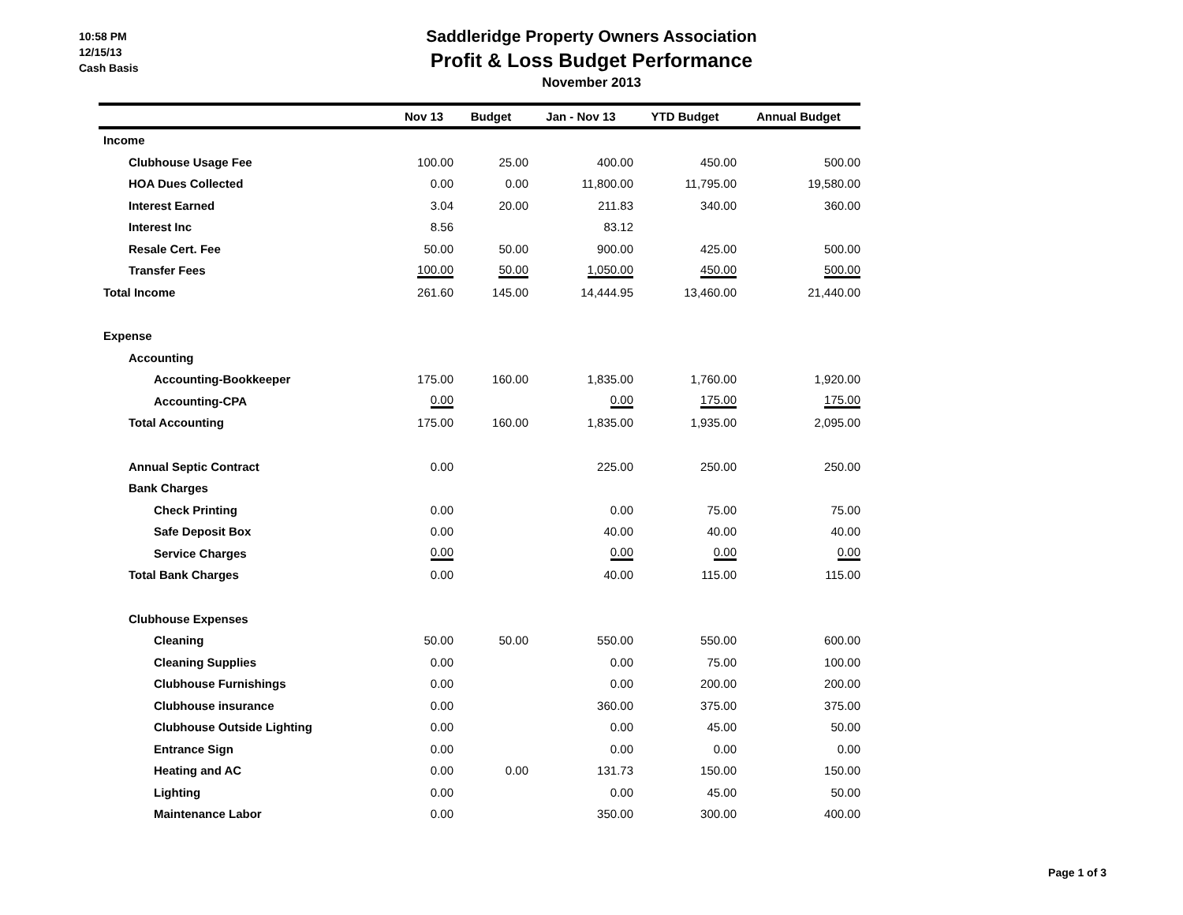10:58 PM
12/15/13
Cash Basis
Saddleridge Property Owners Association
Profit & Loss Budget Performance
November 2013
| | Nov 13 | Budget | Jan - Nov 13 | YTD Budget | Annual Budget |
| --- | --- | --- | --- | --- | --- |
| Income | | | | | |
| Clubhouse Usage Fee | 100.00 | 25.00 | 400.00 | 450.00 | 500.00 |
| HOA Dues Collected | 0.00 | 0.00 | 11,800.00 | 11,795.00 | 19,580.00 |
| Interest Earned | 3.04 | 20.00 | 211.83 | 340.00 | 360.00 |
| Interest Inc | 8.56 | | 83.12 | | |
| Resale Cert. Fee | 50.00 | 50.00 | 900.00 | 425.00 | 500.00 |
| Transfer Fees | 100.00 | 50.00 | 1,050.00 | 450.00 | 500.00 |
| Total Income | 261.60 | 145.00 | 14,444.95 | 13,460.00 | 21,440.00 |
| Expense | | | | | |
| Accounting | | | | | |
| Accounting-Bookkeeper | 175.00 | 160.00 | 1,835.00 | 1,760.00 | 1,920.00 |
| Accounting-CPA | 0.00 | | 0.00 | 175.00 | 175.00 |
| Total Accounting | 175.00 | 160.00 | 1,835.00 | 1,935.00 | 2,095.00 |
| Annual Septic Contract | 0.00 | | 225.00 | 250.00 | 250.00 |
| Bank Charges | | | | | |
| Check Printing | 0.00 | | 0.00 | 75.00 | 75.00 |
| Safe Deposit Box | 0.00 | | 40.00 | 40.00 | 40.00 |
| Service Charges | 0.00 | | 0.00 | 0.00 | 0.00 |
| Total Bank Charges | 0.00 | | 40.00 | 115.00 | 115.00 |
| Clubhouse Expenses | | | | | |
| Cleaning | 50.00 | 50.00 | 550.00 | 550.00 | 600.00 |
| Cleaning Supplies | 0.00 | | 0.00 | 75.00 | 100.00 |
| Clubhouse Furnishings | 0.00 | | 0.00 | 200.00 | 200.00 |
| Clubhouse insurance | 0.00 | | 360.00 | 375.00 | 375.00 |
| Clubhouse Outside Lighting | 0.00 | | 0.00 | 45.00 | 50.00 |
| Entrance Sign | 0.00 | | 0.00 | 0.00 | 0.00 |
| Heating and AC | 0.00 | 0.00 | 131.73 | 150.00 | 150.00 |
| Lighting | 0.00 | | 0.00 | 45.00 | 50.00 |
| Maintenance Labor | 0.00 | | 350.00 | 300.00 | 400.00 |
Page 1 of 3